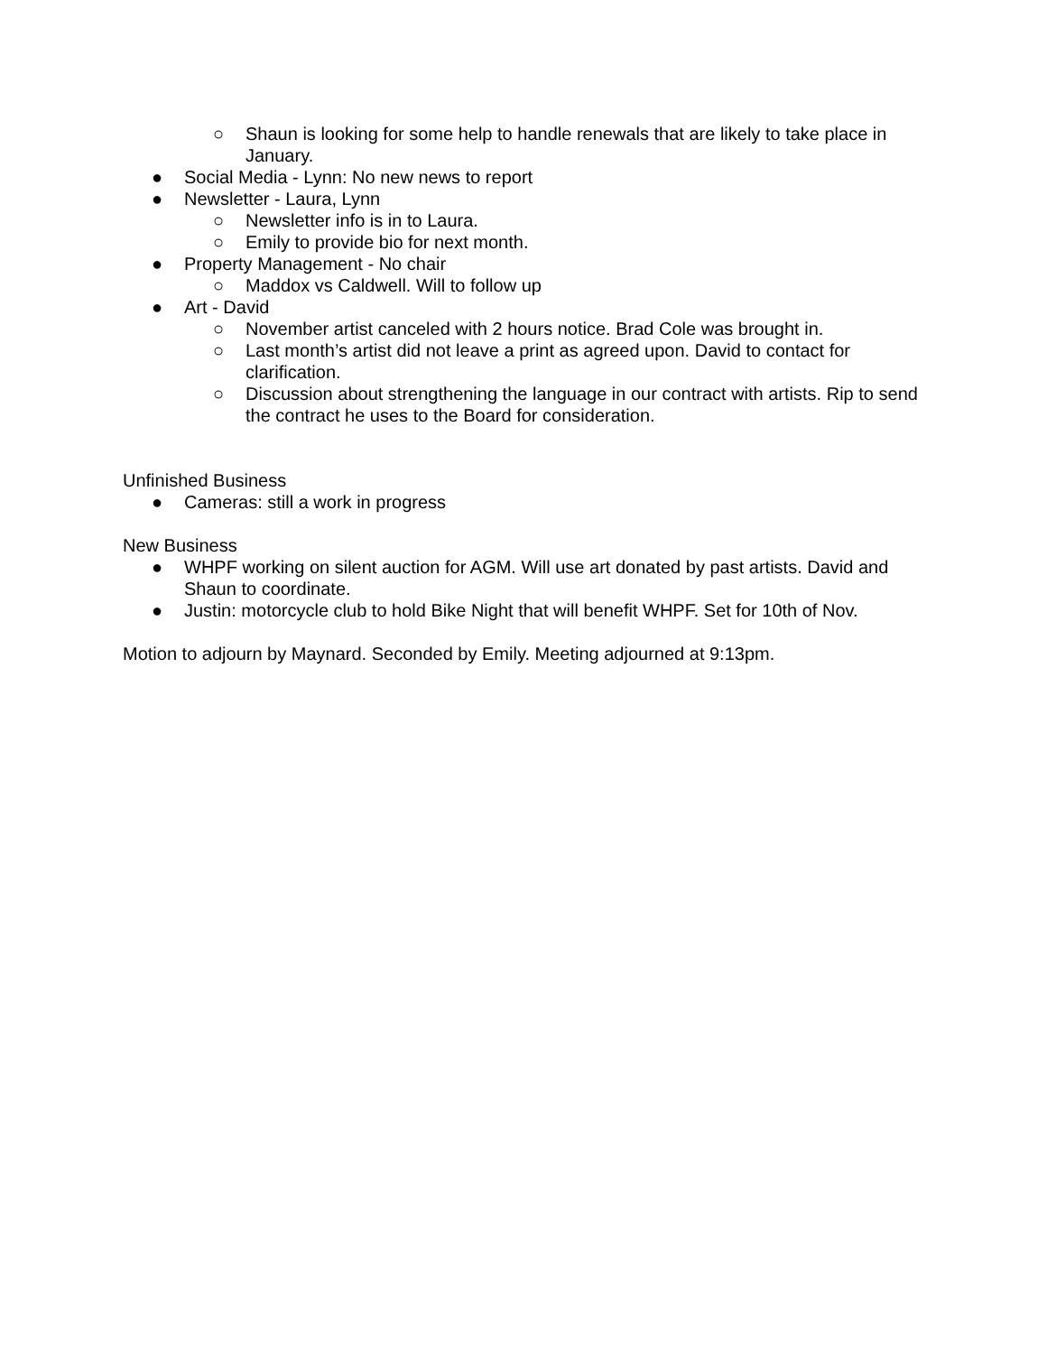○ Shaun is looking for some help to handle renewals that are likely to take place in January.
● Social Media - Lynn: No new news to report
● Newsletter - Laura, Lynn
○ Newsletter info is in to Laura.
○ Emily to provide bio for next month.
● Property Management - No chair
○ Maddox vs Caldwell. Will to follow up
● Art - David
○ November artist canceled with 2 hours notice. Brad Cole was brought in.
○ Last month’s artist did not leave a print as agreed upon. David to contact for clarification.
○ Discussion about strengthening the language in our contract with artists. Rip to send the contract he uses to the Board for consideration.
Unfinished Business
● Cameras: still a work in progress
New Business
● WHPF working on silent auction for AGM. Will use art donated by past artists. David and Shaun to coordinate.
● Justin: motorcycle club to hold Bike Night that will benefit WHPF. Set for 10th of Nov.
Motion to adjourn by Maynard. Seconded by Emily. Meeting adjourned at 9:13pm.